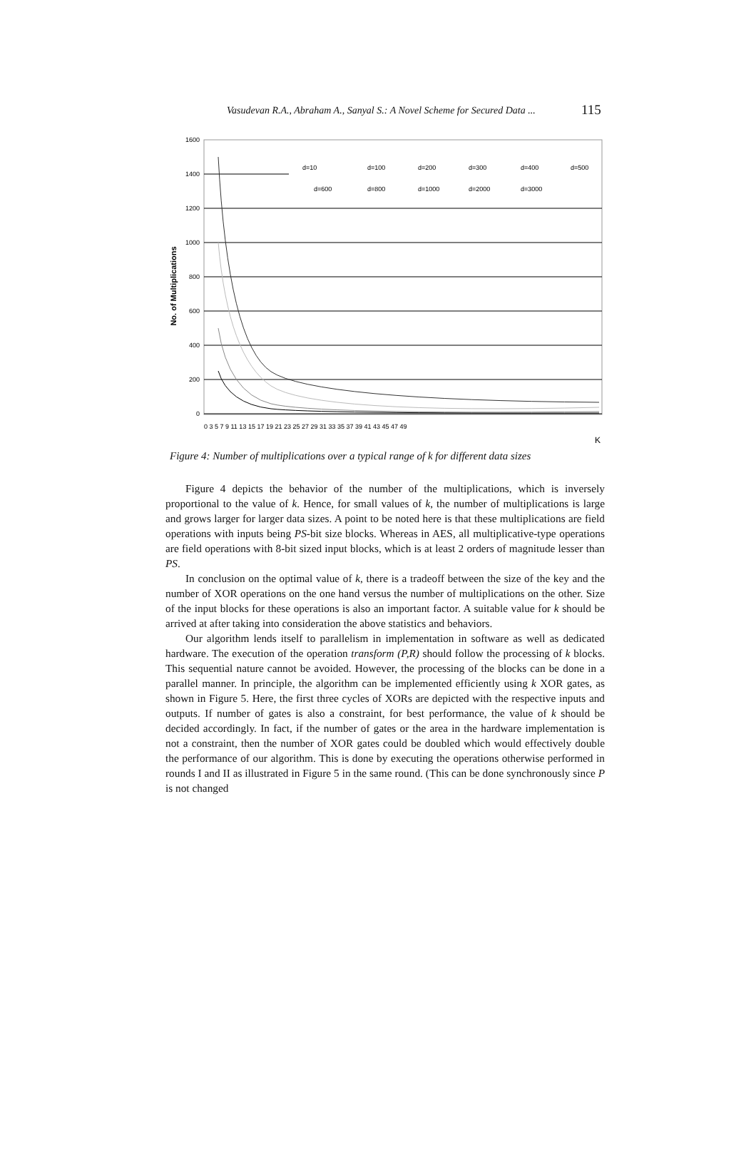Vasudevan R.A., Abraham A., Sanyal S.: A Novel Scheme for Secured Data ... 115
1600
1400
1200
1000
800
600
400
200
0
No. of Multiplications
d=10
d=100
d=200
d=300
d=400
d=500
d=600
d=800
d=1000
d=2000
d=3000
0 3 5 7 9 11 13 15 17 19 21 23 25 27 29 31 33 35 37 39 41 43 45 47 49
K
Figure 4: Number of multiplications over a typical range of k for different data sizes
Figure 4 depicts the behavior of the number of the multiplications, which is inversely proportional to the value of k. Hence, for small values of k, the number of multiplications is large and grows larger for larger data sizes. A point to be noted here is that these multiplications are field operations with inputs being PS-bit size blocks. Whereas in AES, all multiplicative-type operations are field operations with 8-bit sized input blocks, which is at least 2 orders of magnitude lesser than PS.
In conclusion on the optimal value of k, there is a tradeoff between the size of the key and the number of XOR operations on the one hand versus the number of multiplications on the other. Size of the input blocks for these operations is also an important factor. A suitable value for k should be arrived at after taking into consideration the above statistics and behaviors.
Our algorithm lends itself to parallelism in implementation in software as well as dedicated hardware. The execution of the operation transform (P,R) should follow the processing of k blocks. This sequential nature cannot be avoided. However, the processing of the blocks can be done in a parallel manner. In principle, the algorithm can be implemented efficiently using k XOR gates, as shown in Figure 5. Here, the first three cycles of XORs are depicted with the respective inputs and outputs. If number of gates is also a constraint, for best performance, the value of k should be decided accordingly. In fact, if the number of gates or the area in the hardware implementation is not a constraint, then the number of XOR gates could be doubled which would effectively double the performance of our algorithm. This is done by executing the operations otherwise performed in rounds I and II as illustrated in Figure 5 in the same round. (This can be done synchronously since P is not changed